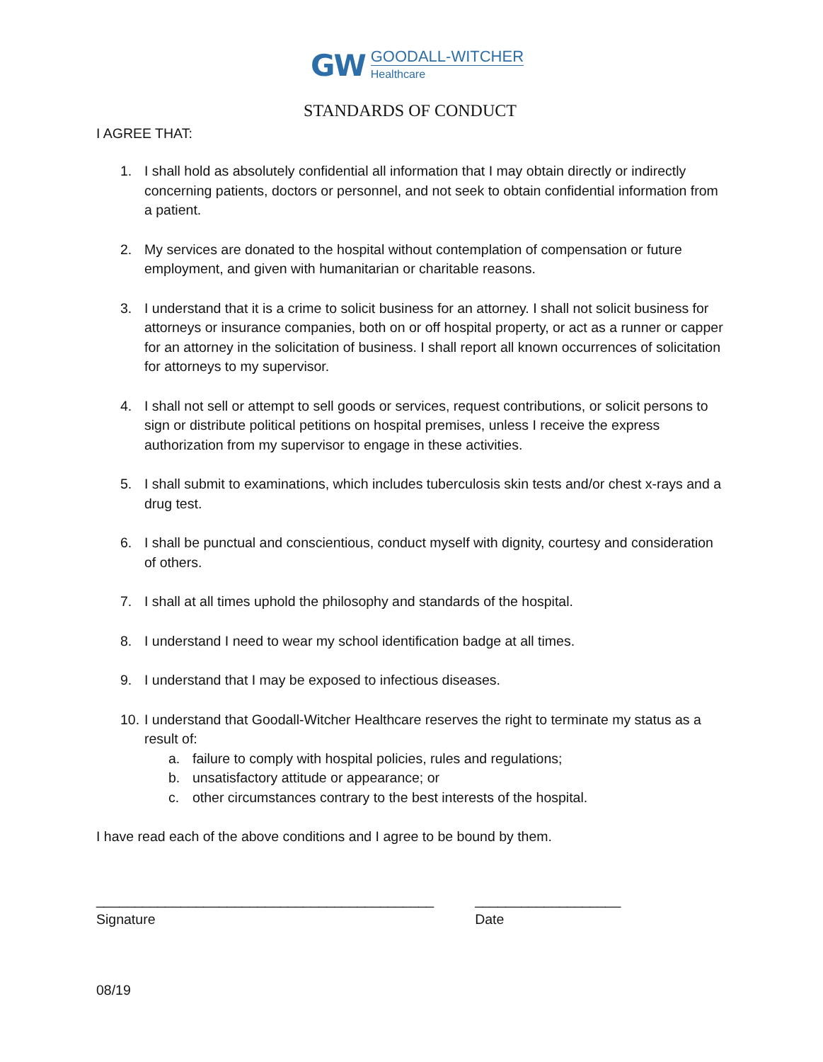GW GOODALL-WITCHER
Healthcare
STANDARDS OF CONDUCT
I AGREE THAT:
1. I shall hold as absolutely confidential all information that I may obtain directly or indirectly concerning patients, doctors or personnel, and not seek to obtain confidential information from a patient.
2. My services are donated to the hospital without contemplation of compensation or future employment, and given with humanitarian or charitable reasons.
3. I understand that it is a crime to solicit business for an attorney. I shall not solicit business for attorneys or insurance companies, both on or off hospital property, or act as a runner or capper for an attorney in the solicitation of business. I shall report all known occurrences of solicitation for attorneys to my supervisor.
4. I shall not sell or attempt to sell goods or services, request contributions, or solicit persons to sign or distribute political petitions on hospital premises, unless I receive the express authorization from my supervisor to engage in these activities.
5. I shall submit to examinations, which includes tuberculosis skin tests and/or chest x-rays and a drug test.
6. I shall be punctual and conscientious, conduct myself with dignity, courtesy and consideration of others.
7. I shall at all times uphold the philosophy and standards of the hospital.
8. I understand I need to wear my school identification badge at all times.
9. I understand that I may be exposed to infectious diseases.
10. I understand that Goodall-Witcher Healthcare reserves the right to terminate my status as a result of:
a. failure to comply with hospital policies, rules and regulations;
b. unsatisfactory attitude or appearance; or
c. other circumstances contrary to the best interests of the hospital.
I have read each of the above conditions and I agree to be bound by them.
____________________________________________
Signature
___________________
Date
08/19